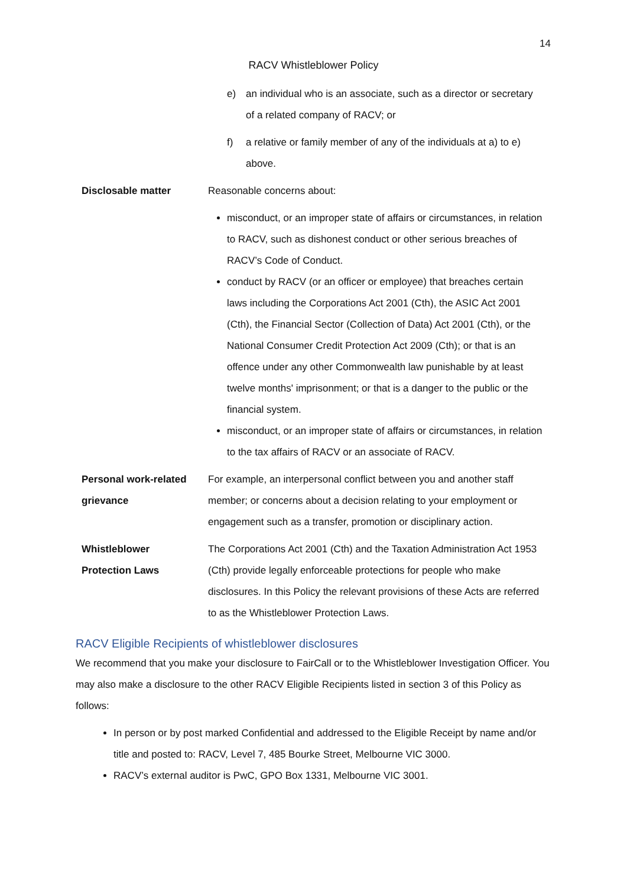14
RACV Whistleblower Policy
| | e) an individual who is an associate, such as a director or secretary of a related company of RACV; or f) a relative or family member of any of the individuals at a) to e) above. |
| Disclosable matter | Reasonable concerns about: misconduct, or an improper state of affairs or circumstances, in relation to RACV, such as dishonest conduct or other serious breaches of RACV’s Code of Conduct. conduct by RACV (or an officer or employee) that breaches certain laws including the Corporations Act 2001 (Cth), the ASIC Act 2001 (Cth), the Financial Sector (Collection of Data) Act 2001 (Cth), or the National Consumer Credit Protection Act 2009 (Cth); or that is an offence under any other Commonwealth law punishable by at least twelve months' imprisonment; or that is a danger to the public or the financial system. misconduct, or an improper state of affairs or circumstances, in relation to the tax affairs of RACV or an associate of RACV. |
| Personal work-related grievance | For example, an interpersonal conflict between you and another staff member; or concerns about a decision relating to your employment or engagement such as a transfer, promotion or disciplinary action. |
| Whistleblower Protection Laws | The Corporations Act 2001 (Cth) and the Taxation Administration Act 1953 (Cth) provide legally enforceable protections for people who make disclosures. In this Policy the relevant provisions of these Acts are referred to as the Whistleblower Protection Laws. |
RACV Eligible Recipients of whistleblower disclosures
We recommend that you make your disclosure to FairCall or to the Whistleblower Investigation Officer. You may also make a disclosure to the other RACV Eligible Recipients listed in section 3 of this Policy as follows:
In person or by post marked Confidential and addressed to the Eligible Receipt by name and/or title and posted to: RACV, Level 7, 485 Bourke Street, Melbourne VIC 3000.
RACV’s external auditor is PwC, GPO Box 1331, Melbourne VIC 3001.